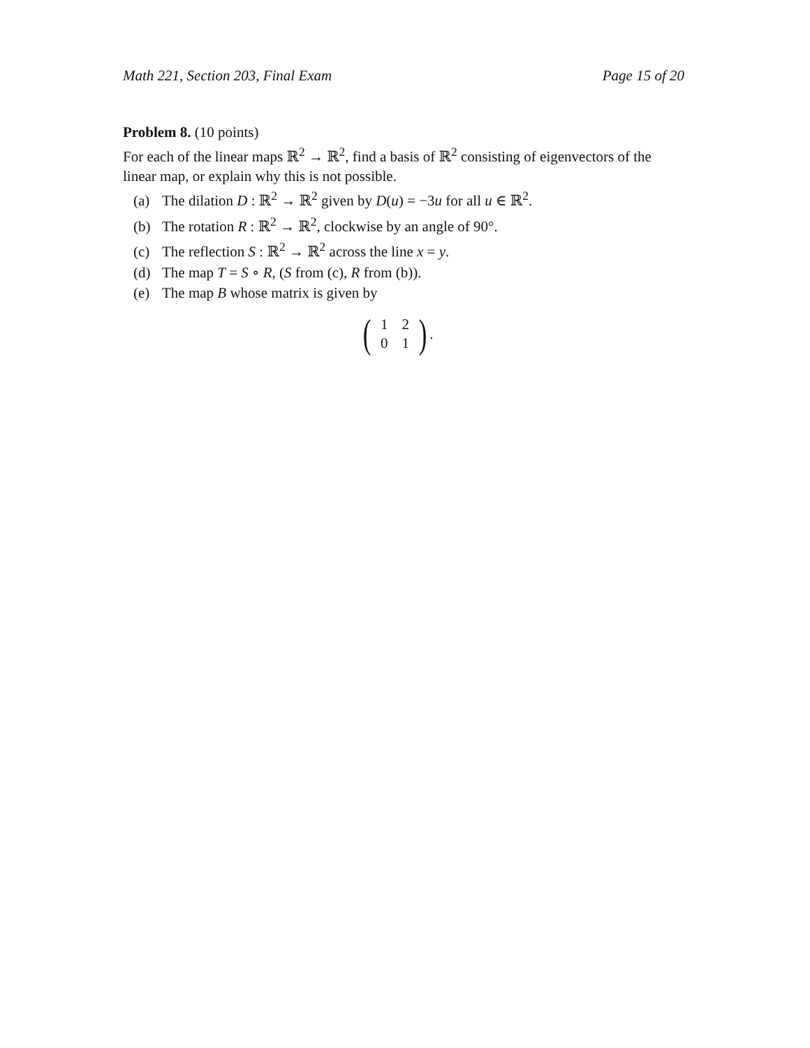Math 221, Section 203, Final Exam Page 15 of 20
Problem 8. (10 points)
For each of the linear maps ℝ<sup>2</sup> → ℝ<sup>2</sup>, find a basis of ℝ<sup>2</sup> consisting of eigenvectors of the linear map, or explain why this is not possible.
(a) The dilation D : ℝ<sup>2</sup> → ℝ<sup>2</sup> given by D(u) = −3u for all u ∈ ℝ<sup>2</sup>.
(b) The rotation R : ℝ<sup>2</sup> → ℝ<sup>2</sup>, clockwise by an angle of 90°.
(c) The reflection S : ℝ<sup>2</sup> → ℝ<sup>2</sup> across the line x = y.
(d) The map T = S ∘ R, (S from (c), R from (b)).
(e) The map B whose matrix is given by
(
| 1 | 2 |
| 0 | 1 |
).